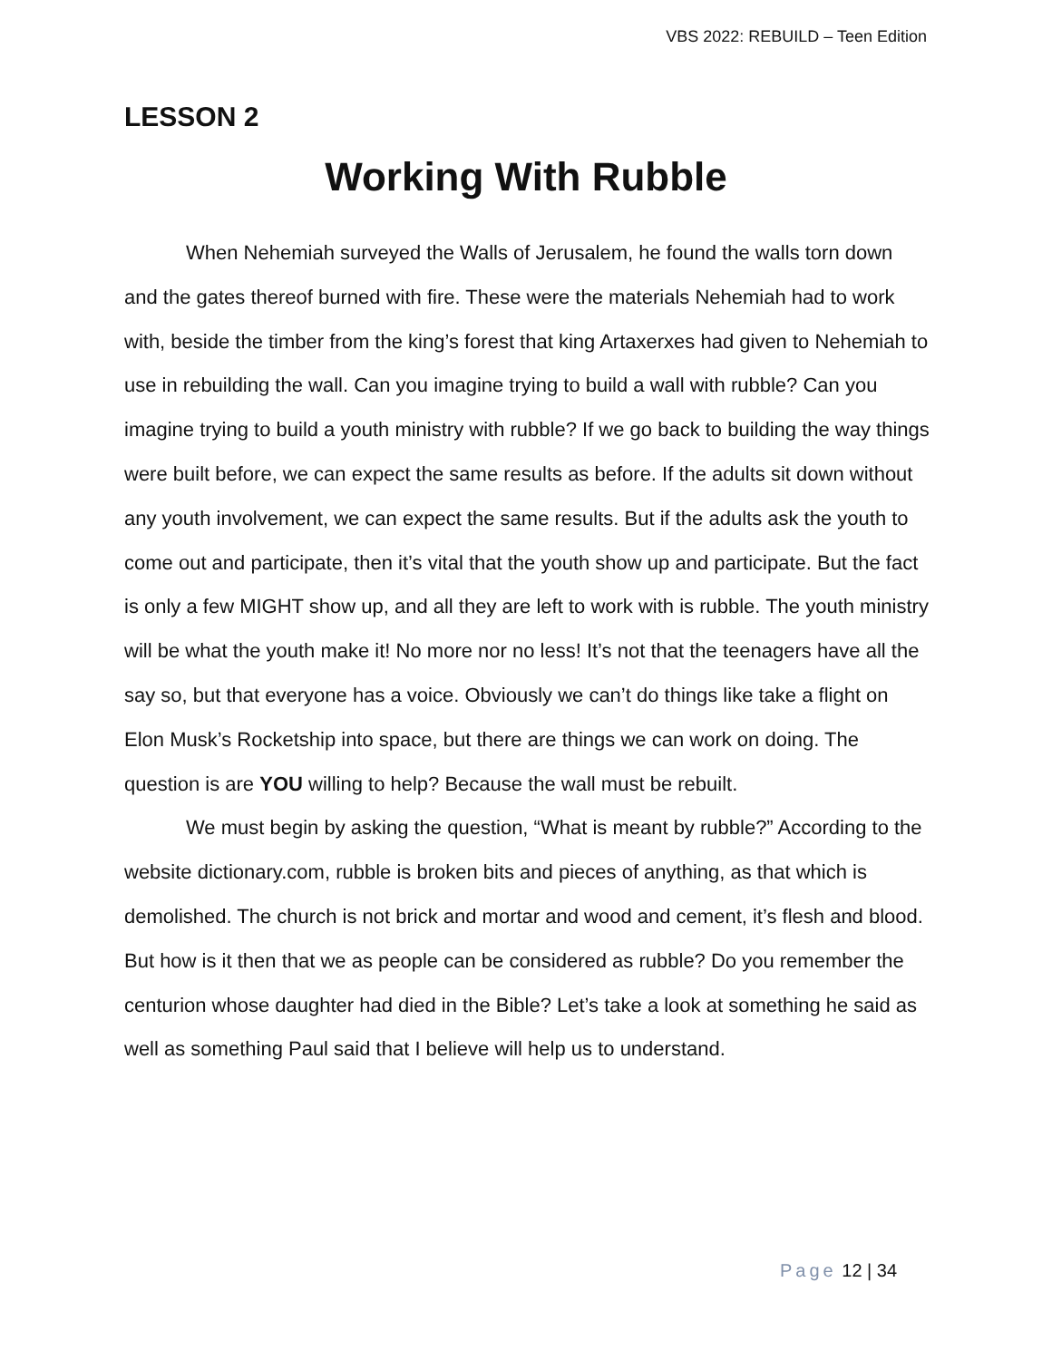VBS 2022: REBUILD – Teen Edition
LESSON 2
Working With Rubble
When Nehemiah surveyed the Walls of Jerusalem, he found the walls torn down and the gates thereof burned with fire. These were the materials Nehemiah had to work with, beside the timber from the king’s forest that king Artaxerxes had given to Nehemiah to use in rebuilding the wall. Can you imagine trying to build a wall with rubble? Can you imagine trying to build a youth ministry with rubble? If we go back to building the way things were built before, we can expect the same results as before. If the adults sit down without any youth involvement, we can expect the same results. But if the adults ask the youth to come out and participate, then it’s vital that the youth show up and participate. But the fact is only a few MIGHT show up, and all they are left to work with is rubble. The youth ministry will be what the youth make it! No more nor no less! It’s not that the teenagers have all the say so, but that everyone has a voice. Obviously we can’t do things like take a flight on Elon Musk’s Rocketship into space, but there are things we can work on doing. The question is are YOU willing to help? Because the wall must be rebuilt.
We must begin by asking the question, “What is meant by rubble?” According to the website dictionary.com, rubble is broken bits and pieces of anything, as that which is demolished. The church is not brick and mortar and wood and cement, it’s flesh and blood. But how is it then that we as people can be considered as rubble? Do you remember the centurion whose daughter had died in the Bible? Let’s take a look at something he said as well as something Paul said that I believe will help us to understand.
Page 12 | 34